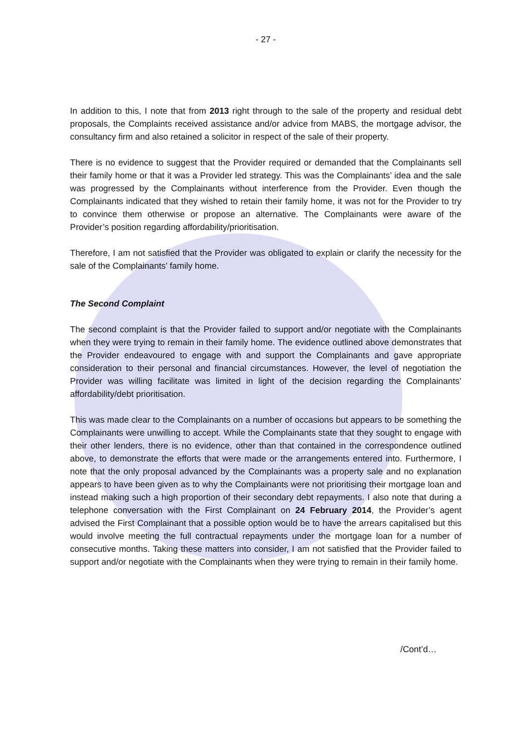- 27 -
In addition to this, I note that from 2013 right through to the sale of the property and residual debt proposals, the Complaints received assistance and/or advice from MABS, the mortgage advisor, the consultancy firm and also retained a solicitor in respect of the sale of their property.
There is no evidence to suggest that the Provider required or demanded that the Complainants sell their family home or that it was a Provider led strategy. This was the Complainants’ idea and the sale was progressed by the Complainants without interference from the Provider. Even though the Complainants indicated that they wished to retain their family home, it was not for the Provider to try to convince them otherwise or propose an alternative. The Complainants were aware of the Provider’s position regarding affordability/prioritisation.
Therefore, I am not satisfied that the Provider was obligated to explain or clarify the necessity for the sale of the Complainants’ family home.
The Second Complaint
The second complaint is that the Provider failed to support and/or negotiate with the Complainants when they were trying to remain in their family home. The evidence outlined above demonstrates that the Provider endeavoured to engage with and support the Complainants and gave appropriate consideration to their personal and financial circumstances. However, the level of negotiation the Provider was willing facilitate was limited in light of the decision regarding the Complainants’ affordability/debt prioritisation.
This was made clear to the Complainants on a number of occasions but appears to be something the Complainants were unwilling to accept. While the Complainants state that they sought to engage with their other lenders, there is no evidence, other than that contained in the correspondence outlined above, to demonstrate the efforts that were made or the arrangements entered into. Furthermore, I note that the only proposal advanced by the Complainants was a property sale and no explanation appears to have been given as to why the Complainants were not prioritising their mortgage loan and instead making such a high proportion of their secondary debt repayments. I also note that during a telephone conversation with the First Complainant on 24 February 2014, the Provider’s agent advised the First Complainant that a possible option would be to have the arrears capitalised but this would involve meeting the full contractual repayments under the mortgage loan for a number of consecutive months. Taking these matters into consider, I am not satisfied that the Provider failed to support and/or negotiate with the Complainants when they were trying to remain in their family home.
/Cont’d…